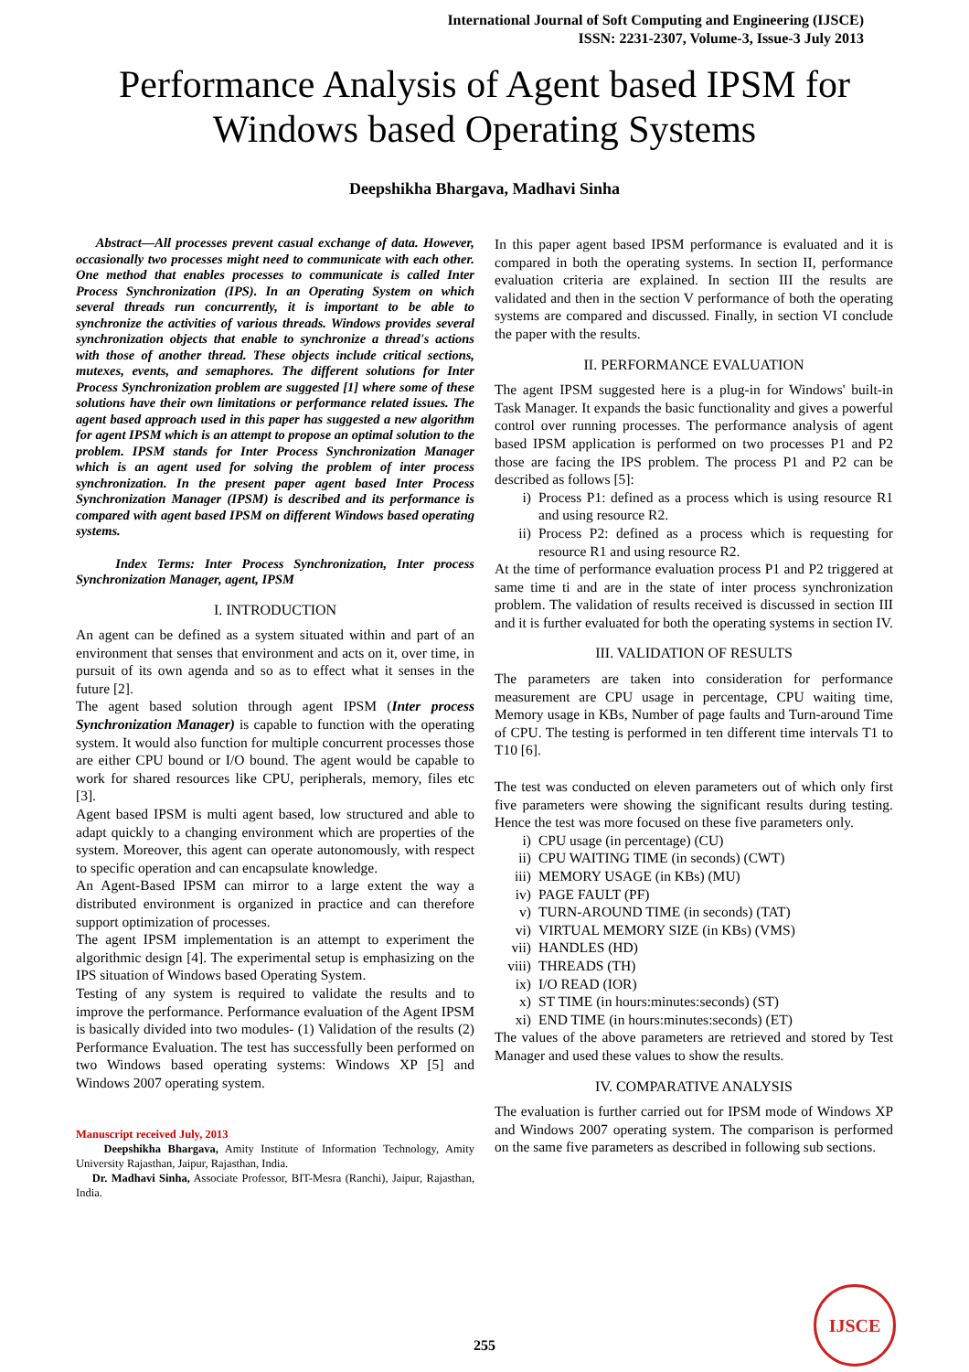International Journal of Soft Computing and Engineering (IJSCE)
ISSN: 2231-2307, Volume-3, Issue-3 July 2013
Performance Analysis of Agent based IPSM for Windows based Operating Systems
Deepshikha Bhargava, Madhavi Sinha
Abstract—All processes prevent casual exchange of data. However, occasionally two processes might need to communicate with each other. One method that enables processes to communicate is called Inter Process Synchronization (IPS). In an Operating System on which several threads run concurrently, it is important to be able to synchronize the activities of various threads. Windows provides several synchronization objects that enable to synchronize a thread's actions with those of another thread. These objects include critical sections, mutexes, events, and semaphores. The different solutions for Inter Process Synchronization problem are suggested [1] where some of these solutions have their own limitations or performance related issues. The agent based approach used in this paper has suggested a new algorithm for agent IPSM which is an attempt to propose an optimal solution to the problem. IPSM stands for Inter Process Synchronization Manager which is an agent used for solving the problem of inter process synchronization. In the present paper agent based Inter Process Synchronization Manager (IPSM) is described and its performance is compared with agent based IPSM on different Windows based operating systems.
Index Terms: Inter Process Synchronization, Inter process Synchronization Manager, agent, IPSM
I. INTRODUCTION
An agent can be defined as a system situated within and part of an environment that senses that environment and acts on it, over time, in pursuit of its own agenda and so as to effect what it senses in the future [2].
The agent based solution through agent IPSM (Inter process Synchronization Manager) is capable to function with the operating system. It would also function for multiple concurrent processes those are either CPU bound or I/O bound. The agent would be capable to work for shared resources like CPU, peripherals, memory, files etc [3].
Agent based IPSM is multi agent based, low structured and able to adapt quickly to a changing environment which are properties of the system. Moreover, this agent can operate autonomously, with respect to specific operation and can encapsulate knowledge.
An Agent-Based IPSM can mirror to a large extent the way a distributed environment is organized in practice and can therefore support optimization of processes.
The agent IPSM implementation is an attempt to experiment the algorithmic design [4]. The experimental setup is emphasizing on the IPS situation of Windows based Operating System.
Testing of any system is required to validate the results and to improve the performance. Performance evaluation of the Agent IPSM is basically divided into two modules- (1) Validation of the results (2) Performance Evaluation. The test has successfully been performed on two Windows based operating systems: Windows XP [5] and Windows 2007 operating system.
Manuscript received July, 2013
Deepshikha Bhargava, Amity Institute of Information Technology, Amity University Rajasthan, Jaipur, Rajasthan, India.
Dr. Madhavi Sinha, Associate Professor, BIT-Mesra (Ranchi), Jaipur, Rajasthan, India.
In this paper agent based IPSM performance is evaluated and it is compared in both the operating systems. In section II, performance evaluation criteria are explained. In section III the results are validated and then in the section V performance of both the operating systems are compared and discussed. Finally, in section VI conclude the paper with the results.
II. PERFORMANCE EVALUATION
The agent IPSM suggested here is a plug-in for Windows' built-in Task Manager. It expands the basic functionality and gives a powerful control over running processes. The performance analysis of agent based IPSM application is performed on two processes P1 and P2 those are facing the IPS problem. The process P1 and P2 can be described as follows [5]:
i) Process P1: defined as a process which is using resource R1 and using resource R2.
ii) Process P2: defined as a process which is requesting for resource R1 and using resource R2.
At the time of performance evaluation process P1 and P2 triggered at same time ti and are in the state of inter process synchronization problem. The validation of results received is discussed in section III and it is further evaluated for both the operating systems in section IV.
III. VALIDATION OF RESULTS
The parameters are taken into consideration for performance measurement are CPU usage in percentage, CPU waiting time, Memory usage in KBs, Number of page faults and Turn-around Time of CPU. The testing is performed in ten different time intervals T1 to T10 [6].
The test was conducted on eleven parameters out of which only first five parameters were showing the significant results during testing. Hence the test was more focused on these five parameters only.
i) CPU usage (in percentage) (CU)
ii) CPU WAITING TIME (in seconds) (CWT)
iii) MEMORY USAGE (in KBs) (MU)
iv) PAGE FAULT (PF)
v) TURN-AROUND TIME (in seconds) (TAT)
vi) VIRTUAL MEMORY SIZE (in KBs) (VMS)
vii) HANDLES (HD)
viii)
THREADS (TH)
ix) I/O READ (IOR)
x) ST TIME (in hours:minutes:seconds) (ST)
xi) END TIME (in hours:minutes:seconds) (ET)
The values of the above parameters are retrieved and stored by Test Manager and used these values to show the results.
IV. COMPARATIVE ANALYSIS
The evaluation is further carried out for IPSM mode of Windows XP and Windows 2007 operating system. The comparison is performed on the same five parameters as described in following sub sections.
255 IJSCE